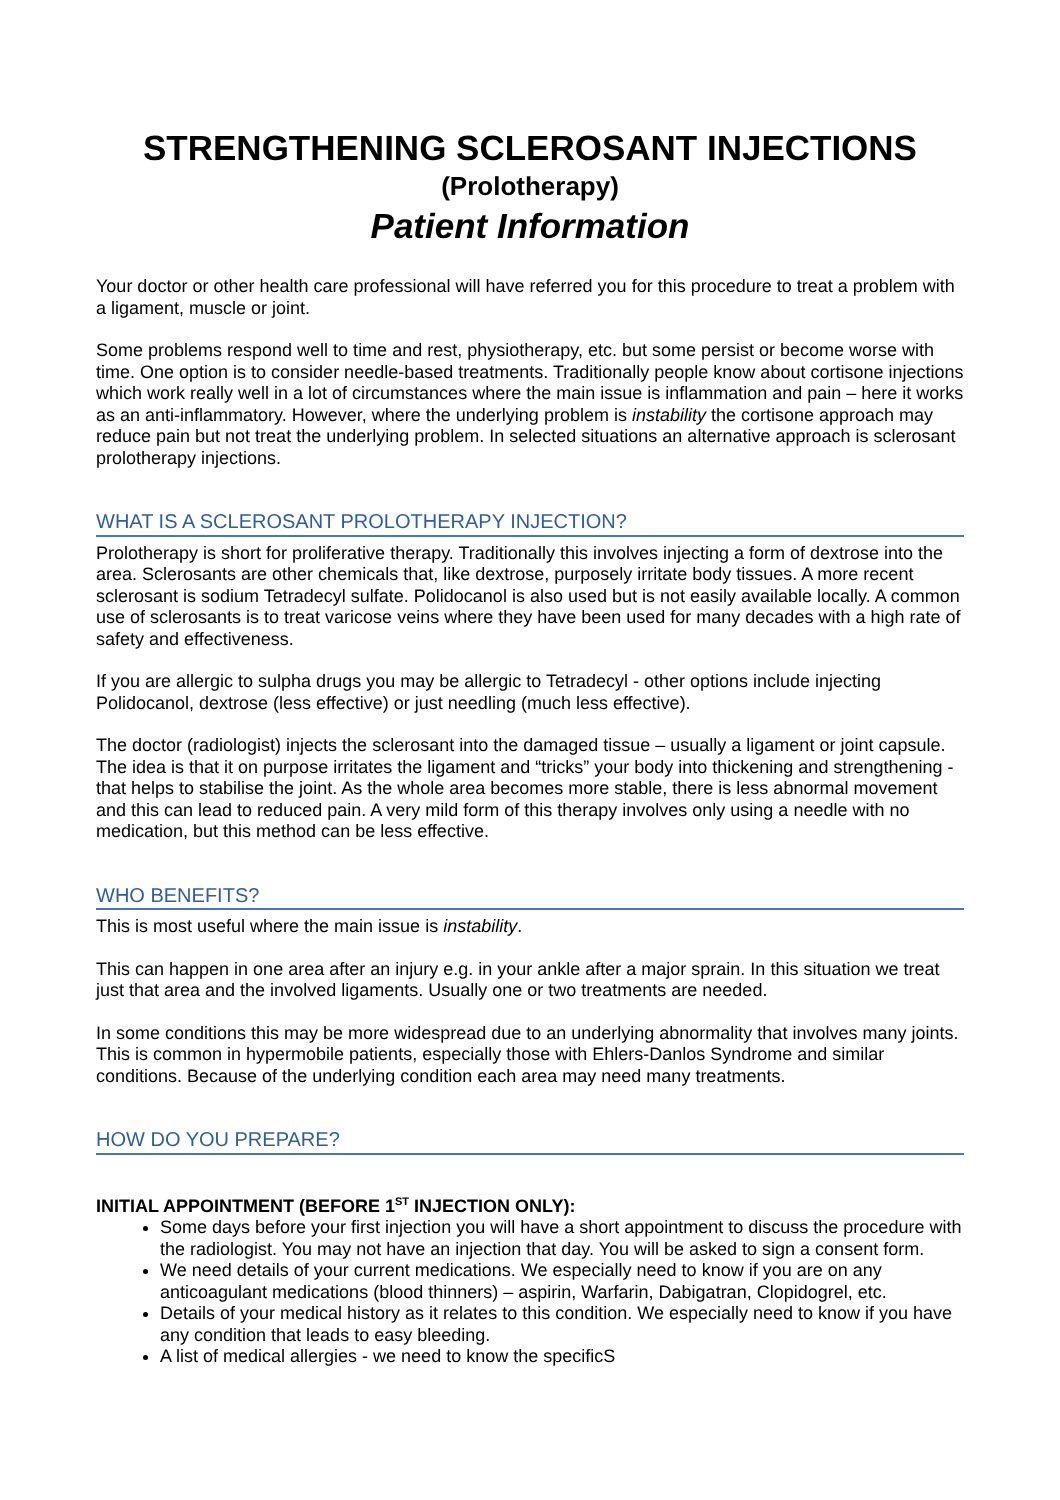STRENGTHENING SCLEROSANT INJECTIONS
(Prolotherapy)
Patient Information
Your doctor or other health care professional will have referred you for this procedure to treat a problem with a ligament, muscle or joint.
Some problems respond well to time and rest, physiotherapy, etc. but some persist or become worse with time. One option is to consider needle-based treatments. Traditionally people know about cortisone injections which work really well in a lot of circumstances where the main issue is inflammation and pain – here it works as an anti-inflammatory. However, where the underlying problem is instability the cortisone approach may reduce pain but not treat the underlying problem. In selected situations an alternative approach is sclerosant prolotherapy injections.
WHAT IS A SCLEROSANT PROLOTHERAPY INJECTION?
Prolotherapy is short for proliferative therapy. Traditionally this involves injecting a form of dextrose into the area. Sclerosants are other chemicals that, like dextrose, purposely irritate body tissues. A more recent sclerosant is sodium Tetradecyl sulfate. Polidocanol is also used but is not easily available locally. A common use of sclerosants is to treat varicose veins where they have been used for many decades with a high rate of safety and effectiveness.
If you are allergic to sulpha drugs you may be allergic to Tetradecyl - other options include injecting Polidocanol, dextrose (less effective) or just needling (much less effective).
The doctor (radiologist) injects the sclerosant into the damaged tissue – usually a ligament or joint capsule. The idea is that it on purpose irritates the ligament and “tricks” your body into thickening and strengthening - that helps to stabilise the joint. As the whole area becomes more stable, there is less abnormal movement and this can lead to reduced pain. A very mild form of this therapy involves only using a needle with no medication, but this method can be less effective.
WHO BENEFITS?
This is most useful where the main issue is instability.
This can happen in one area after an injury e.g. in your ankle after a major sprain. In this situation we treat just that area and the involved ligaments. Usually one or two treatments are needed.
In some conditions this may be more widespread due to an underlying abnormality that involves many joints. This is common in hypermobile patients, especially those with Ehlers-Danlos Syndrome and similar conditions. Because of the underlying condition each area may need many treatments.
HOW DO YOU PREPARE?
INITIAL APPOINTMENT (BEFORE 1<sup>ST</sup> INJECTION ONLY):
Some days before your first injection you will have a short appointment to discuss the procedure with the radiologist. You may not have an injection that day. You will be asked to sign a consent form.
We need details of your current medications. We especially need to know if you are on any anticoagulant medications (blood thinners) – aspirin, Warfarin, Dabigatran, Clopidogrel, etc.
Details of your medical history as it relates to this condition. We especially need to know if you have any condition that leads to easy bleeding.
A list of medical allergies - we need to know the specificS